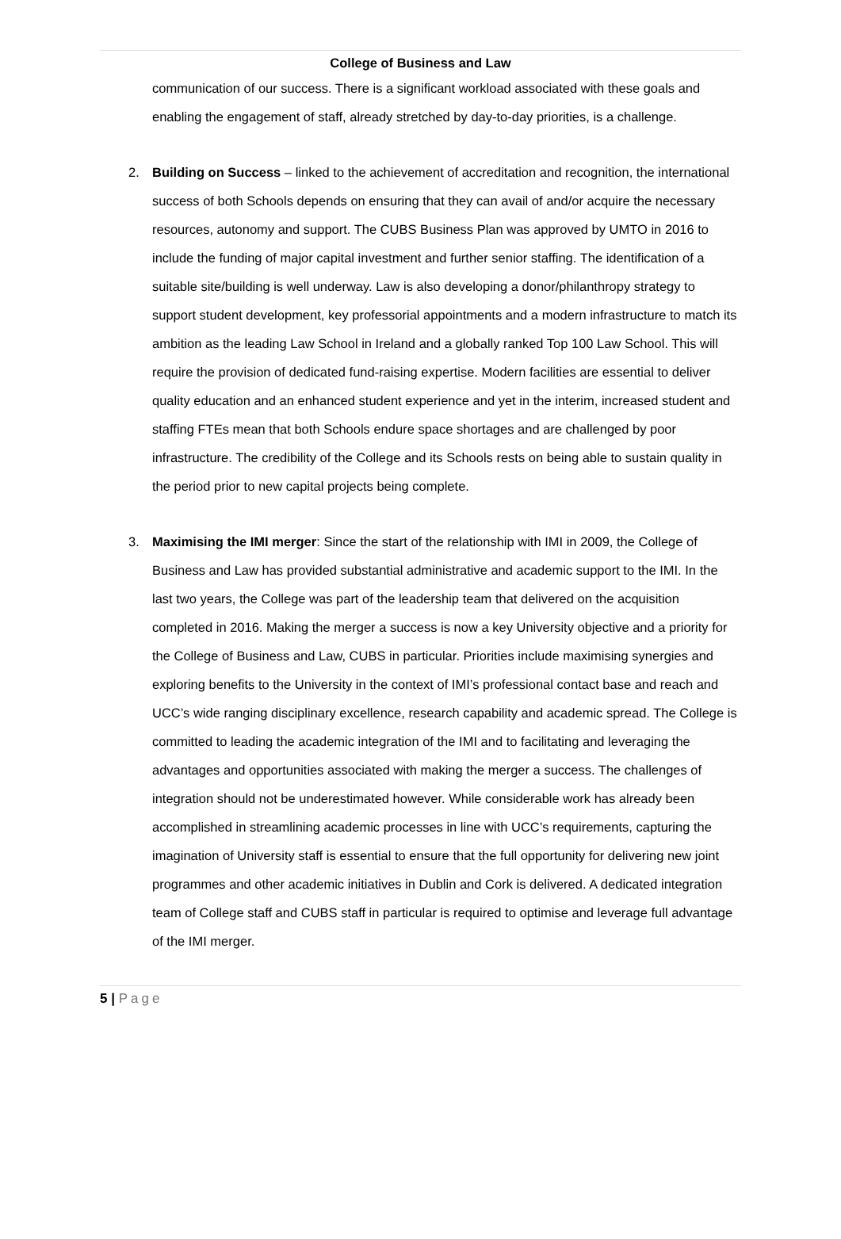College of Business and Law
communication of our success. There is a significant workload associated with these goals and enabling the engagement of staff, already stretched by day-to-day priorities, is a challenge.
2. Building on Success – linked to the achievement of accreditation and recognition, the international success of both Schools depends on ensuring that they can avail of and/or acquire the necessary resources, autonomy and support. The CUBS Business Plan was approved by UMTO in 2016 to include the funding of major capital investment and further senior staffing. The identification of a suitable site/building is well underway. Law is also developing a donor/philanthropy strategy to support student development, key professorial appointments and a modern infrastructure to match its ambition as the leading Law School in Ireland and a globally ranked Top 100 Law School. This will require the provision of dedicated fund-raising expertise. Modern facilities are essential to deliver quality education and an enhanced student experience and yet in the interim, increased student and staffing FTEs mean that both Schools endure space shortages and are challenged by poor infrastructure. The credibility of the College and its Schools rests on being able to sustain quality in the period prior to new capital projects being complete.
3. Maximising the IMI merger: Since the start of the relationship with IMI in 2009, the College of Business and Law has provided substantial administrative and academic support to the IMI. In the last two years, the College was part of the leadership team that delivered on the acquisition completed in 2016. Making the merger a success is now a key University objective and a priority for the College of Business and Law, CUBS in particular. Priorities include maximising synergies and exploring benefits to the University in the context of IMI’s professional contact base and reach and UCC’s wide ranging disciplinary excellence, research capability and academic spread. The College is committed to leading the academic integration of the IMI and to facilitating and leveraging the advantages and opportunities associated with making the merger a success. The challenges of integration should not be underestimated however. While considerable work has already been accomplished in streamlining academic processes in line with UCC’s requirements, capturing the imagination of University staff is essential to ensure that the full opportunity for delivering new joint programmes and other academic initiatives in Dublin and Cork is delivered. A dedicated integration team of College staff and CUBS staff in particular is required to optimise and leverage full advantage of the IMI merger.
5 | Page